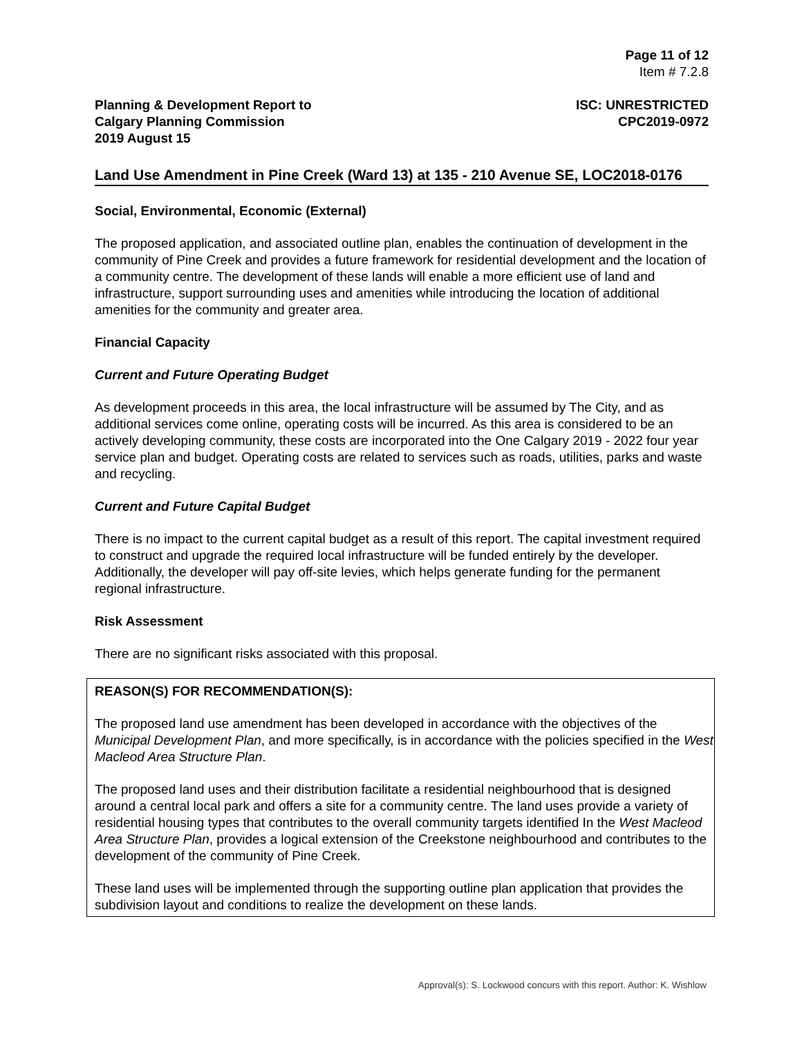Page 11 of 12
Item # 7.2.8
Planning & Development Report to
Calgary Planning Commission
2019 August 15
ISC: UNRESTRICTED
CPC2019-0972
Land Use Amendment in Pine Creek (Ward 13) at 135 - 210 Avenue SE, LOC2018-0176
Social, Environmental, Economic (External)
The proposed application, and associated outline plan, enables the continuation of development in the community of Pine Creek and provides a future framework for residential development and the location of a community centre. The development of these lands will enable a more efficient use of land and infrastructure, support surrounding uses and amenities while introducing the location of additional amenities for the community and greater area.
Financial Capacity
Current and Future Operating Budget
As development proceeds in this area, the local infrastructure will be assumed by The City, and as additional services come online, operating costs will be incurred. As this area is considered to be an actively developing community, these costs are incorporated into the One Calgary 2019 - 2022 four year service plan and budget. Operating costs are related to services such as roads, utilities, parks and waste and recycling.
Current and Future Capital Budget
There is no impact to the current capital budget as a result of this report. The capital investment required to construct and upgrade the required local infrastructure will be funded entirely by the developer. Additionally, the developer will pay off-site levies, which helps generate funding for the permanent regional infrastructure.
Risk Assessment
There are no significant risks associated with this proposal.
REASON(S) FOR RECOMMENDATION(S):
The proposed land use amendment has been developed in accordance with the objectives of the Municipal Development Plan, and more specifically, is in accordance with the policies specified in the West Macleod Area Structure Plan.
The proposed land uses and their distribution facilitate a residential neighbourhood that is designed around a central local park and offers a site for a community centre. The land uses provide a variety of residential housing types that contributes to the overall community targets identified In the West Macleod Area Structure Plan, provides a logical extension of the Creekstone neighbourhood and contributes to the development of the community of Pine Creek.
These land uses will be implemented through the supporting outline plan application that provides the subdivision layout and conditions to realize the development on these lands.
Approval(s): S. Lockwood concurs with this report. Author: K. Wishlow